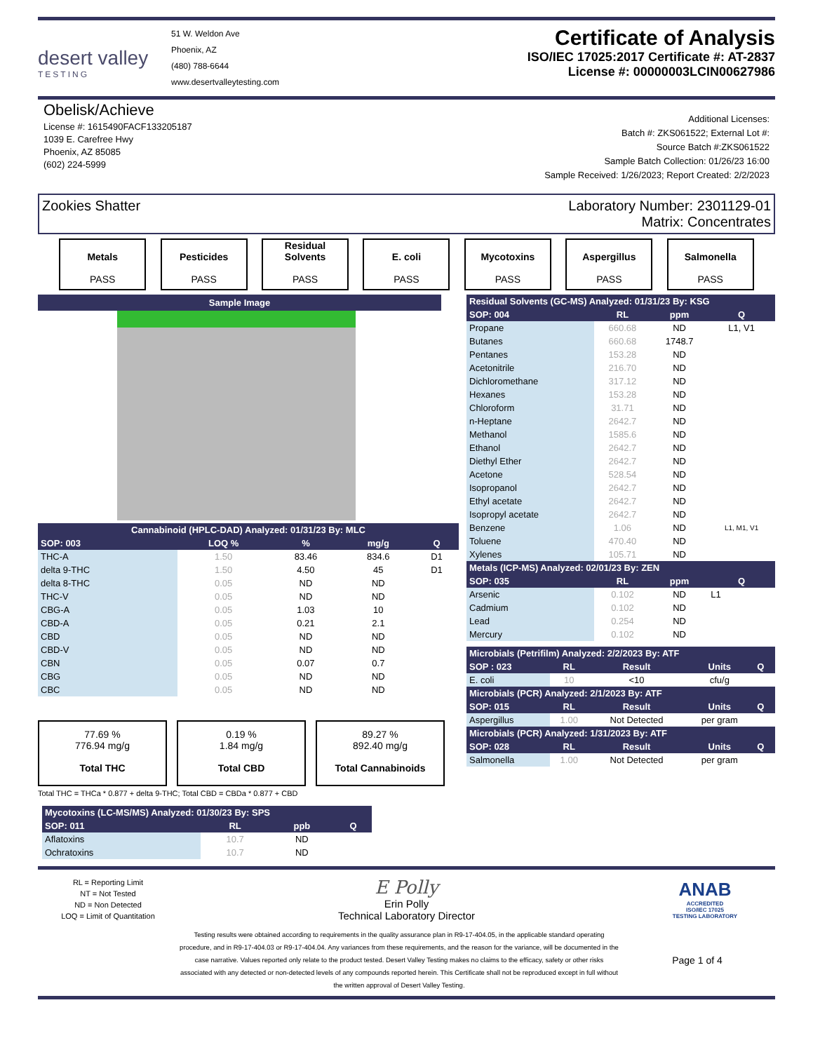desert valley
TESTING
51 W. Weldon Ave
Phoenix, AZ
(480) 788-6644
www.desertvalleytesting.com
Certificate of Analysis
ISO/IEC 17025:2017 Certificate #: AT-2837
License #: 00000003LCIN00627986
Obelisk/Achieve
License #: 1615490FACF133205187
1039 E. Carefree Hwy
Phoenix, AZ 85085
(602) 224-5999
Additional Licenses:
Batch #: ZKS061522; External Lot #:
Source Batch #:ZKS061522
Sample Batch Collection: 01/26/23 16:00
Sample Received: 1/26/2023; Report Created: 2/2/2023
Zookies Shatter Laboratory Number: 2301129-01
Matrix: Concentrates
Metals
PASS
Pesticides
PASS
Residual Solvents
PASS
E. coli
PASS
Mycotoxins
PASS
Aspergillus
PASS
Salmonella
PASS
Sample Image
| Cannabinoid (HPLC-DAD) Analyzed: 01/31/23 By: MLC | | | | |
| SOP: 003 | LOQ % | % | mg/g | Q |
| THC-A | 1.50 | 83.46 | 834.6 | D1 |
| delta 9-THC | 1.50 | 4.50 | 45 | D1 |
| delta 8-THC | 0.05 | ND | ND | |
| THC-V | 0.05 | ND | ND | |
| CBG-A | 0.05 | 1.03 | 10 | |
| CBD-A | 0.05 | 0.21 | 2.1 | |
| CBD | 0.05 | ND | ND | |
| CBD-V | 0.05 | ND | ND | |
| CBN | 0.05 | 0.07 | 0.7 | |
| CBG | 0.05 | ND | ND | |
| CBC | 0.05 | ND | ND | |
77.69 %
776.94 mg/g
Total THC
0.19 %
1.84 mg/g
Total CBD
89.27 %
892.40 mg/g
Total Cannabinoids
Total THC = THCa * 0.877 + delta 9-THC; Total CBD = CBDa * 0.877 + CBD
| Mycotoxins (LC-MS/MS) Analyzed: 01/30/23 By: SPS | | | |
| SOP: 011 | RL | ppb | Q |
| Aflatoxins | 10.7 | ND | |
| Ochratoxins | 10.7 | ND | |
| Residual Solvents (GC-MS) Analyzed: 01/31/23 By: KSG | | | |
| SOP: 004 | RL | ppm | Q |
| Propane | 660.68 | ND | L1, V1 |
| Butanes | 660.68 | 1748.7 | |
| Pentanes | 153.28 | ND | |
| Acetonitrile | 216.70 | ND | |
| Dichloromethane | 317.12 | ND | |
| Hexanes | 153.28 | ND | |
| Chloroform | 31.71 | ND | |
| n-Heptane | 2642.7 | ND | |
| Methanol | 1585.6 | ND | |
| Ethanol | 2642.7 | ND | |
| Diethyl Ether | 2642.7 | ND | |
| Acetone | 528.54 | ND | |
| Isopropanol | 2642.7 | ND | |
| Ethyl acetate | 2642.7 | ND | |
| Isopropyl acetate | 2642.7 | ND | |
| Benzene | 1.06 | ND | L1, M1, V1 |
| Toluene | 470.40 | ND | |
| Xylenes | 105.71 | ND | |
| Metals (ICP-MS) Analyzed: 02/01/23 By: ZEN | | | |
| SOP: 035 | RL | ppm | Q |
| Arsenic | 0.102 | ND | L1 |
| Cadmium | 0.102 | ND | |
| Lead | 0.254 | ND | |
| Mercury | 0.102 | ND | |
| Microbials (Petrifilm) Analyzed: 2/2/2023 By: ATF | | | | |
| SOP : 023 | RL | Result | Units | Q |
| E. coli | 10 | <10 | cfu/g | |
| Microbials (PCR) Analyzed: 2/1/2023 By: ATF | | | | |
| SOP: 015 | RL | Result | Units | Q |
| Aspergillus | 1.00 | Not Detected | per gram | |
| Microbials (PCR) Analyzed: 1/31/2023 By: ATF | | | | |
| SOP: 028 | RL | Result | Units | Q |
| Salmonella | 1.00 | Not Detected | per gram | |
RL = Reporting Limit
NT = Not Tested
ND = Non Detected
LOQ = Limit of Quantitation
E Polly
Erin Polly
Technical Laboratory Director
ANAB
ACCREDITED
ISO/IEC 17025
TESTING LABORATORY
Testing results were obtained according to requirements in the quality assurance plan in R9-17-404.05, in the applicable standard operating procedure, and in R9-17-404.03 or R9-17-404.04. Any variances from these requirements, and the reason for the variance, will be documented in the case narrative. Values reported only relate to the product tested. Desert Valley Testing makes no claims to the efficacy, safety or other risks associated with any detected or non-detected levels of any compounds reported herein. This Certificate shall not be reproduced except in full without the written approval of Desert Valley Testing.
Page 1 of 4